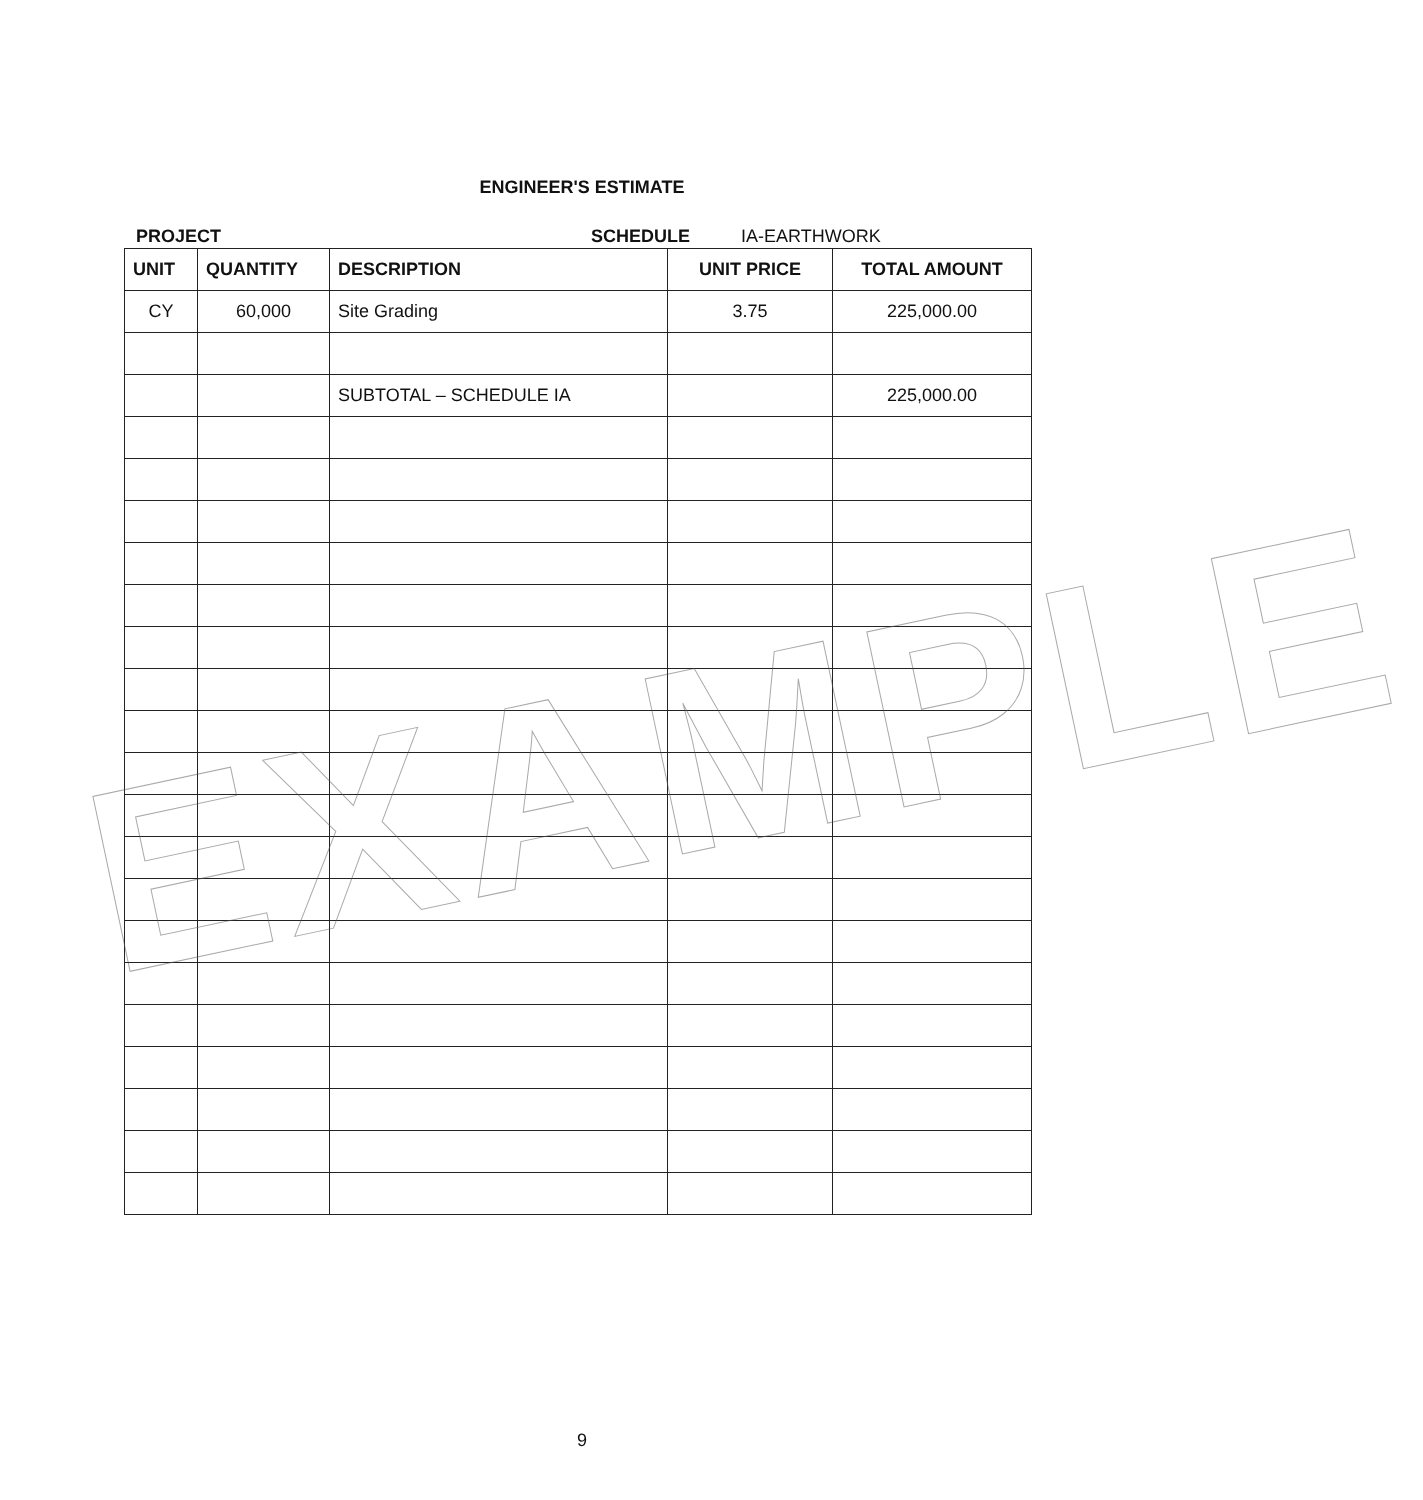ENGINEER'S ESTIMATE
PROJECT SCHEDULE IA-EARTHWORK
| UNIT | QUANTITY | DESCRIPTION | UNIT PRICE | TOTAL AMOUNT |
| --- | --- | --- | --- | --- |
| CY | 60,000 | Site Grading | 3.75 | 225,000.00 |
| | | SUBTOTAL – SCHEDULE IA | | 225,000.00 |
EXAMPLE
9